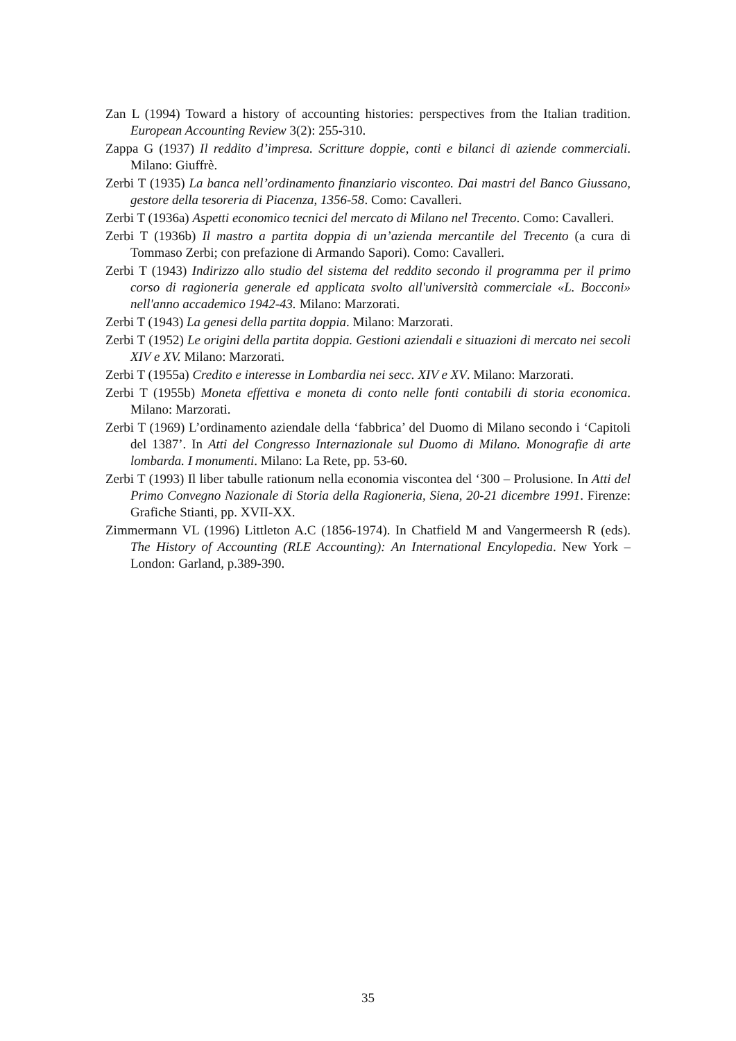Zan L (1994) Toward a history of accounting histories: perspectives from the Italian tradition. European Accounting Review 3(2): 255-310.
Zappa G (1937) Il reddito d’impresa. Scritture doppie, conti e bilanci di aziende commerciali. Milano: Giuffrè.
Zerbi T (1935) La banca nell’ordinamento finanziario visconteo. Dai mastri del Banco Giussano, gestore della tesoreria di Piacenza, 1356-58. Como: Cavalleri.
Zerbi T (1936a) Aspetti economico tecnici del mercato di Milano nel Trecento. Como: Cavalleri.
Zerbi T (1936b) Il mastro a partita doppia di un’azienda mercantile del Trecento (a cura di Tommaso Zerbi; con prefazione di Armando Sapori). Como: Cavalleri.
Zerbi T (1943) Indirizzo allo studio del sistema del reddito secondo il programma per il primo corso di ragioneria generale ed applicata svolto all'università commerciale «L. Bocconi» nell'anno accademico 1942-43. Milano: Marzorati.
Zerbi T (1943) La genesi della partita doppia. Milano: Marzorati.
Zerbi T (1952) Le origini della partita doppia. Gestioni aziendali e situazioni di mercato nei secoli XIV e XV. Milano: Marzorati.
Zerbi T (1955a) Credito e interesse in Lombardia nei secc. XIV e XV. Milano: Marzorati.
Zerbi T (1955b) Moneta effettiva e moneta di conto nelle fonti contabili di storia economica. Milano: Marzorati.
Zerbi T (1969) L’ordinamento aziendale della ‘fabbrica’ del Duomo di Milano secondo i ‘Capitoli del 1387’. In Atti del Congresso Internazionale sul Duomo di Milano. Monografie di arte lombarda. I monumenti. Milano: La Rete, pp. 53-60.
Zerbi T (1993) Il liber tabulle rationum nella economia viscontea del ‘300 – Prolusione. In Atti del Primo Convegno Nazionale di Storia della Ragioneria, Siena, 20-21 dicembre 1991. Firenze: Grafiche Stianti, pp. XVII-XX.
Zimmermann VL (1996) Littleton A.C (1856-1974). In Chatfield M and Vangermeersh R (eds). The History of Accounting (RLE Accounting): An International Encylopedia. New York – London: Garland, p.389-390.
35